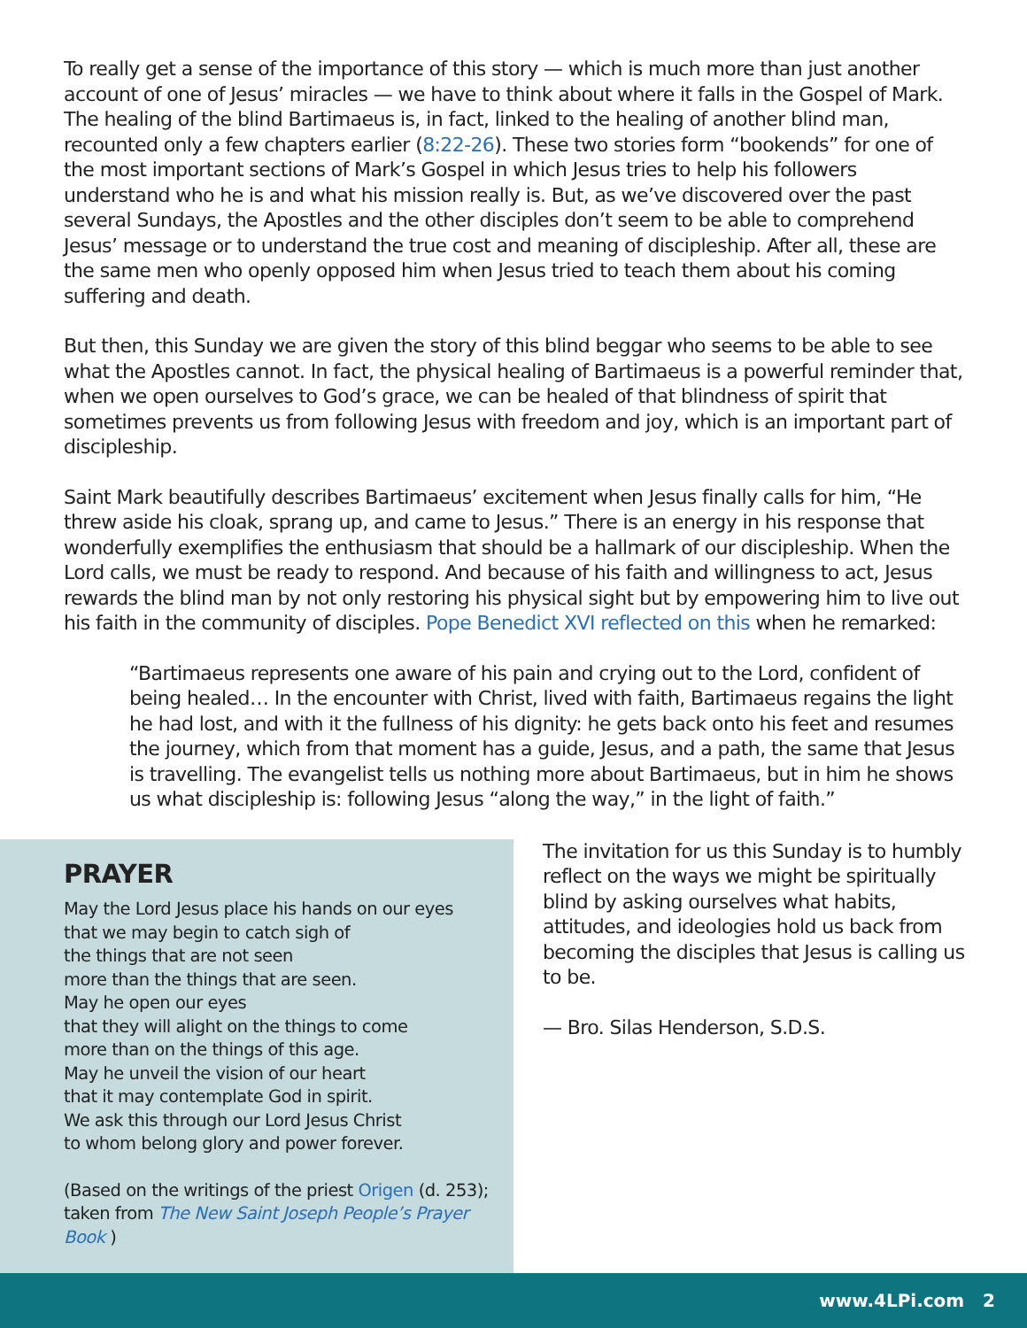To really get a sense of the importance of this story — which is much more than just another account of one of Jesus’ miracles — we have to think about where it falls in the Gospel of Mark. The healing of the blind Bartimaeus is, in fact, linked to the healing of another blind man, recounted only a few chapters earlier (8:22-26). These two stories form “bookends” for one of the most important sections of Mark’s Gospel in which Jesus tries to help his followers understand who he is and what his mission really is. But, as we’ve discovered over the past several Sundays, the Apostles and the other disciples don’t seem to be able to comprehend Jesus’ message or to understand the true cost and meaning of discipleship. After all, these are the same men who openly opposed him when Jesus tried to teach them about his coming suffering and death.
But then, this Sunday we are given the story of this blind beggar who seems to be able to see what the Apostles cannot. In fact, the physical healing of Bartimaeus is a powerful reminder that, when we open ourselves to God’s grace, we can be healed of that blindness of spirit that sometimes prevents us from following Jesus with freedom and joy, which is an important part of discipleship.
Saint Mark beautifully describes Bartimaeus’ excitement when Jesus finally calls for him, “He threw aside his cloak, sprang up, and came to Jesus.” There is an energy in his response that wonderfully exemplifies the enthusiasm that should be a hallmark of our discipleship. When the Lord calls, we must be ready to respond. And because of his faith and willingness to act, Jesus rewards the blind man by not only restoring his physical sight but by empowering him to live out his faith in the community of disciples. Pope Benedict XVI reflected on this when he remarked:
“Bartimaeus represents one aware of his pain and crying out to the Lord, confident of being healed… In the encounter with Christ, lived with faith, Bartimaeus regains the light he had lost, and with it the fullness of his dignity: he gets back onto his feet and resumes the journey, which from that moment has a guide, Jesus, and a path, the same that Jesus is travelling. The evangelist tells us nothing more about Bartimaeus, but in him he shows us what discipleship is: following Jesus “along the way,” in the light of faith.”
PRAYER
May the Lord Jesus place his hands on our eyes
that we may begin to catch sigh of
the things that are not seen
more than the things that are seen.
May he open our eyes
that they will alight on the things to come
more than on the things of this age.
May he unveil the vision of our heart
that it may contemplate God in spirit.
We ask this through our Lord Jesus Christ
to whom belong glory and power forever.
(Based on the writings of the priest Origen (d. 253);
taken from The New Saint Joseph People’s Prayer Book )
The invitation for us this Sunday is to humbly reflect on the ways we might be spiritually blind by asking ourselves what habits, attitudes, and ideologies hold us back from becoming the disciples that Jesus is calling us to be.
— Bro. Silas Henderson, S.D.S.
www.4LPi.com 2